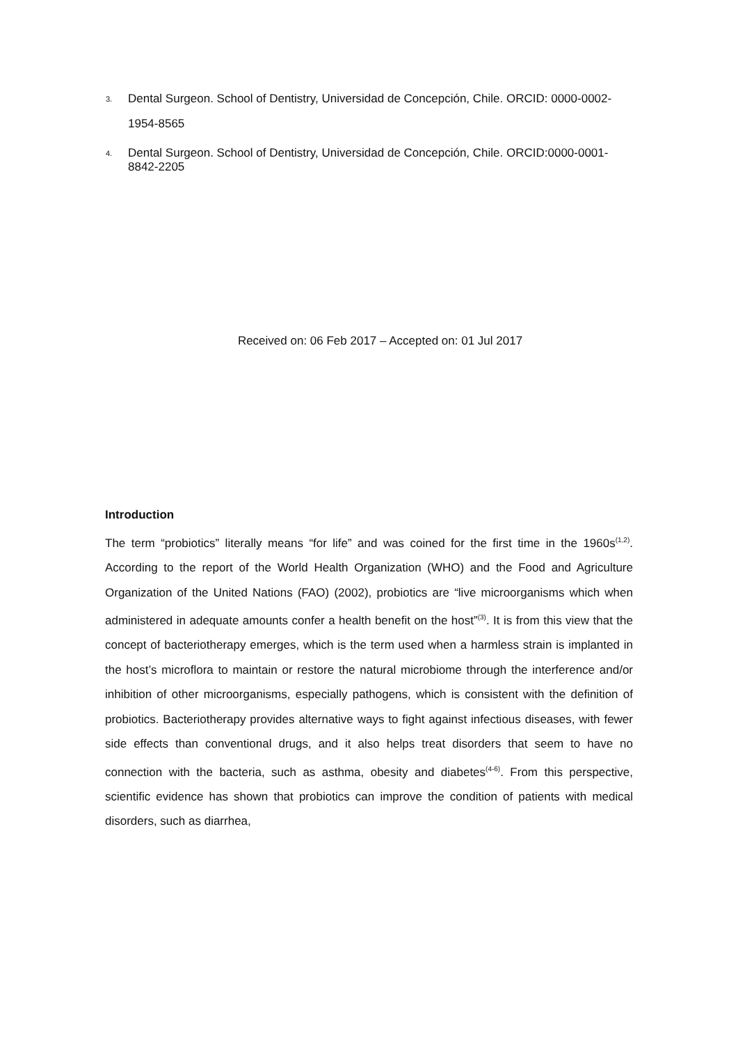3. Dental Surgeon. School of Dentistry, Universidad de Concepción, Chile. ORCID: 0000-0002-1954-8565
4. Dental Surgeon. School of Dentistry, Universidad de Concepción, Chile. ORCID:0000-0001-8842-2205
Received on: 06 Feb 2017 – Accepted on: 01 Jul 2017
Introduction
The term “probiotics” literally means “for life” and was coined for the first time in the 1960s<sup>(1,2)</sup>. According to the report of the World Health Organization (WHO) and the Food and Agriculture Organization of the United Nations (FAO) (2002), probiotics are “live microorganisms which when administered in adequate amounts confer a health benefit on the host”<sup>(3)</sup>. It is from this view that the concept of bacteriotherapy emerges, which is the term used when a harmless strain is implanted in the host’s microflora to maintain or restore the natural microbiome through the interference and/or inhibition of other microorganisms, especially pathogens, which is consistent with the definition of probiotics. Bacteriotherapy provides alternative ways to fight against infectious diseases, with fewer side effects than conventional drugs, and it also helps treat disorders that seem to have no connection with the bacteria, such as asthma, obesity and diabetes<sup>(4-6)</sup>. From this perspective, scientific evidence has shown that probiotics can improve the condition of patients with medical disorders, such as diarrhea,